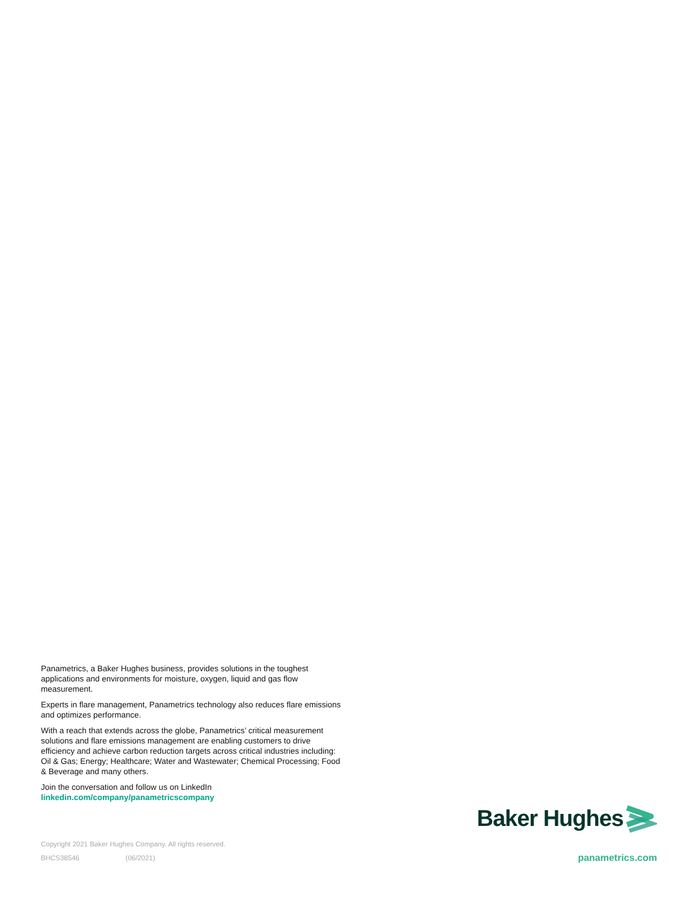Panametrics, a Baker Hughes business, provides solutions in the toughest applications and environments for moisture, oxygen, liquid and gas flow measurement.
Experts in flare management, Panametrics technology also reduces flare emissions and optimizes performance.
With a reach that extends across the globe, Panametrics’ critical measurement solutions and flare emissions management are enabling customers to drive efficiency and achieve carbon reduction targets across critical industries including: Oil & Gas; Energy; Healthcare; Water and Wastewater; Chemical Processing; Food & Beverage and many others.
Join the conversation and follow us on LinkedIn
linkedin.com/company/panametricscompany
Baker Hughes
Copyright 2021 Baker Hughes Company. All rights reserved.
BHCS38546 (06/2021) panametrics.com